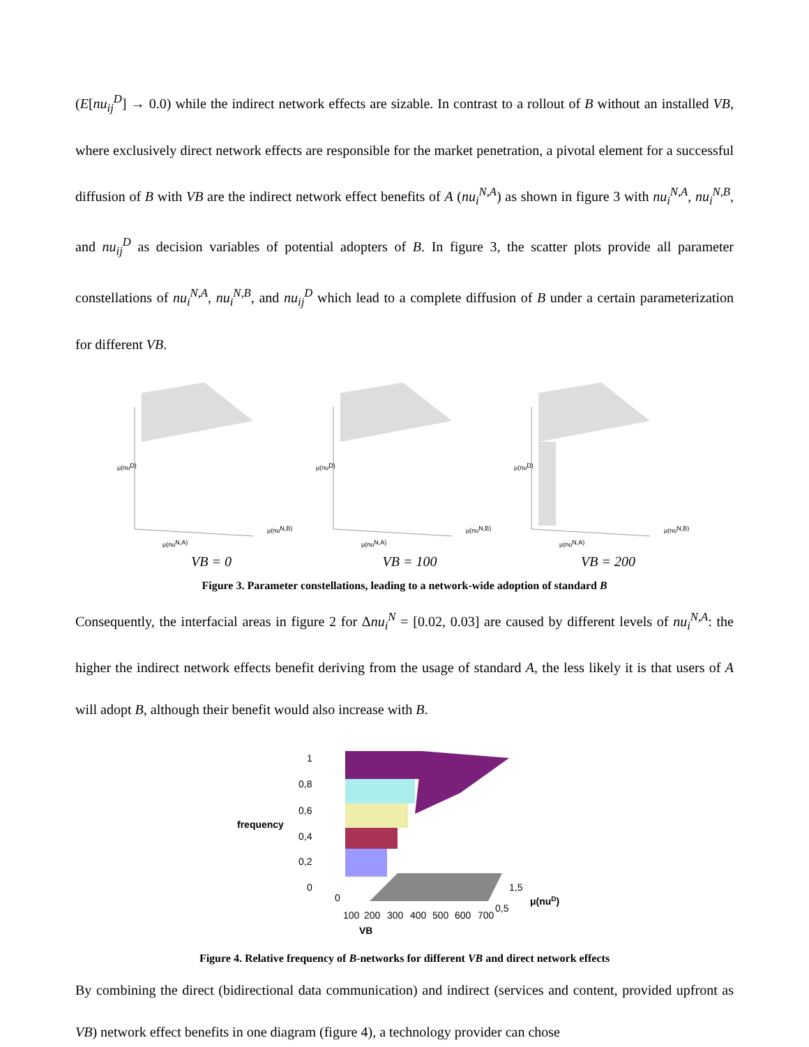(E[nu<sub>ij</sub><sup>D</sup>] → 0.0) while the indirect network effects are sizable. In contrast to a rollout of B without an installed VB, where exclusively direct network effects are responsible for the market penetration, a pivotal element for a successful diffusion of B with VB are the indirect network effect benefits of A (nu<sub>i</sub><sup>N,A</sup>) as shown in figure 3 with nu<sub>i</sub><sup>N,A</sup>, nu<sub>i</sub><sup>N,B</sup>, and nu<sub>ij</sub><sup>D</sup> as decision variables of potential adopters of B. In figure 3, the scatter plots provide all parameter constellations of nu<sub>i</sub><sup>N,A</sup>, nu<sub>i</sub><sup>N,B</sup>, and nu<sub>ij</sub><sup>D</sup> which lead to a complete diffusion of B under a certain parameterization for different VB.
μ(nuD)
μ(nuN,A)
μ(nuN,B)
VB = 0
μ(nuD)
μ(nuN,A)
μ(nuN,B)
VB = 100
μ(nuD)
μ(nuN,A)
μ(nuN,B)
VB = 200
Figure 3. Parameter constellations, leading to a network-wide adoption of standard B
Consequently, the interfacial areas in figure 2 for Δnu<sub>i</sub><sup>N</sup> = [0.02, 0.03] are caused by different levels of nu<sub>i</sub><sup>N,A</sup>: the higher the indirect network effects benefit deriving from the usage of standard A, the less likely it is that users of A will adopt B, although their benefit would also increase with B.
1
0,8
0,6
0,4
0,2
0
frequency
1,5
0,5
μ(nuD)
0
100
200
300
400
500
600
700
VB
Figure 4. Relative frequency of B-networks for different VB and direct network effects
By combining the direct (bidirectional data communication) and indirect (services and content, provided upfront as VB) network effect benefits in one diagram (figure 4), a technology provider can chose